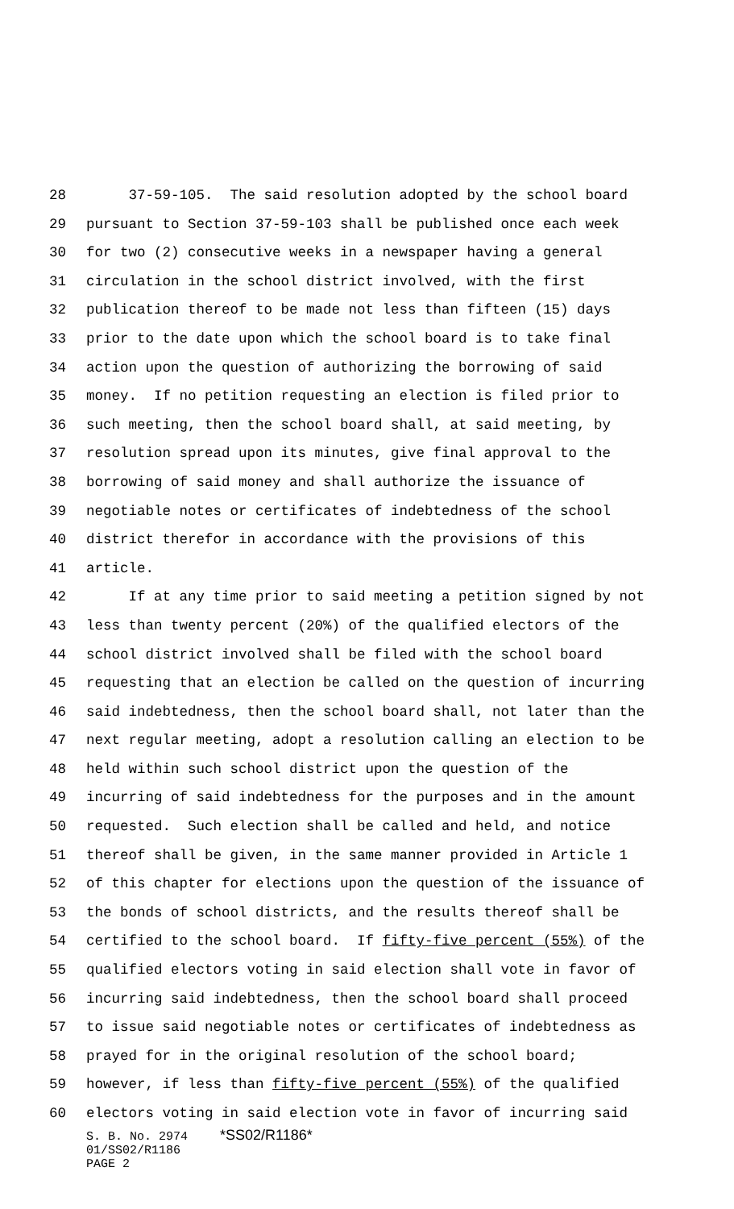28 37-59-105. The said resolution adopted by the school board
29 pursuant to Section 37-59-103 shall be published once each week
30 for two (2) consecutive weeks in a newspaper having a general
31 circulation in the school district involved, with the first
32 publication thereof to be made not less than fifteen (15) days
33 prior to the date upon which the school board is to take final
34 action upon the question of authorizing the borrowing of said
35 money. If no petition requesting an election is filed prior to
36 such meeting, then the school board shall, at said meeting, by
37 resolution spread upon its minutes, give final approval to the
38 borrowing of said money and shall authorize the issuance of
39 negotiable notes or certificates of indebtedness of the school
40 district therefor in accordance with the provisions of this
41 article.
42 If at any time prior to said meeting a petition signed by not
43 less than twenty percent (20%) of the qualified electors of the
44 school district involved shall be filed with the school board
45 requesting that an election be called on the question of incurring
46 said indebtedness, then the school board shall, not later than the
47 next regular meeting, adopt a resolution calling an election to be
48 held within such school district upon the question of the
49 incurring of said indebtedness for the purposes and in the amount
50 requested. Such election shall be called and held, and notice
51 thereof shall be given, in the same manner provided in Article 1
52 of this chapter for elections upon the question of the issuance of
53 the bonds of school districts, and the results thereof shall be
54 certified to the school board. If fifty-five percent (55%) of the
55 qualified electors voting in said election shall vote in favor of
56 incurring said indebtedness, then the school board shall proceed
57 to issue said negotiable notes or certificates of indebtedness as
58 prayed for in the original resolution of the school board;
59 however, if less than fifty-five percent (55%) of the qualified
60 electors voting in said election vote in favor of incurring said
S. B. No. 2974 *SS02/R1186*
01/SS02/R1186
PAGE 2